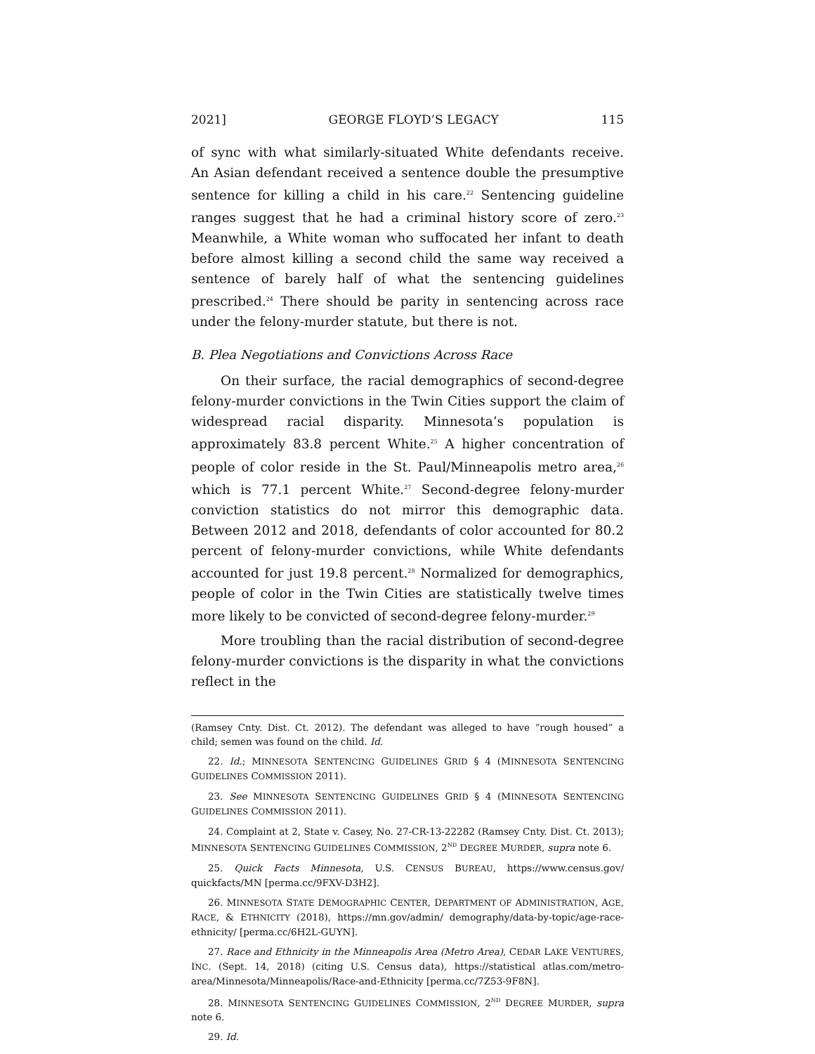2021] GEORGE FLOYD’S LEGACY 115
of sync with what similarly-situated White defendants receive. An Asian defendant received a sentence double the presumptive sentence for killing a child in his care.<sup>22</sup> Sentencing guideline ranges suggest that he had a criminal history score of zero.<sup>23</sup> Meanwhile, a White woman who suffocated her infant to death before almost killing a second child the same way received a sentence of barely half of what the sentencing guidelines prescribed.<sup>24</sup> There should be parity in sentencing across race under the felony-murder statute, but there is not.
B. Plea Negotiations and Convictions Across Race
On their surface, the racial demographics of second-degree felony-murder convictions in the Twin Cities support the claim of widespread racial disparity. Minnesota’s population is approximately 83.8 percent White.<sup>25</sup> A higher concentration of people of color reside in the St. Paul/Minneapolis metro area,<sup>26</sup> which is 77.1 percent White.<sup>27</sup> Second-degree felony-murder conviction statistics do not mirror this demographic data. Between 2012 and 2018, defendants of color accounted for 80.2 percent of felony-murder convictions, while White defendants accounted for just 19.8 percent.<sup>28</sup> Normalized for demographics, people of color in the Twin Cities are statistically twelve times more likely to be convicted of second-degree felony-murder.<sup>29</sup>
More troubling than the racial distribution of second-degree felony-murder convictions is the disparity in what the convictions reflect in the
(Ramsey Cnty. Dist. Ct. 2012). The defendant was alleged to have “rough housed” a child; semen was found on the child. Id.
22. Id.; MINNESOTA SENTENCING GUIDELINES GRID § 4 (MINNESOTA SENTENCING GUIDELINES COMMISSION 2011).
23. See MINNESOTA SENTENCING GUIDELINES GRID § 4 (MINNESOTA SENTENCING GUIDELINES COMMISSION 2011).
24. Complaint at 2, State v. Casey, No. 27-CR-13-22282 (Ramsey Cnty. Dist. Ct. 2013); MINNESOTA SENTENCING GUIDELINES COMMISSION, 2<sup>ND</sup> DEGREE MURDER, supra note 6.
25. Quick Facts Minnesota, U.S. CENSUS BUREAU, https://www.census.gov/ quickfacts/MN [perma.cc/9FXV-D3H2].
26. MINNESOTA STATE DEMOGRAPHIC CENTER, DEPARTMENT OF ADMINISTRATION, AGE, RACE, & ETHNICITY (2018), https://mn.gov/admin/ demography/data-by-topic/age-race-ethnicity/ [perma.cc/6H2L-GUYN].
27. Race and Ethnicity in the Minneapolis Area (Metro Area), CEDAR LAKE VENTURES, INC. (Sept. 14, 2018) (citing U.S. Census data), https://statistical atlas.com/metro-area/Minnesota/Minneapolis/Race-and-Ethnicity [perma.cc/7Z53-9F8N].
28. MINNESOTA SENTENCING GUIDELINES COMMISSION, 2<sup>ND</sup> DEGREE MURDER, supra note 6.
29. Id.